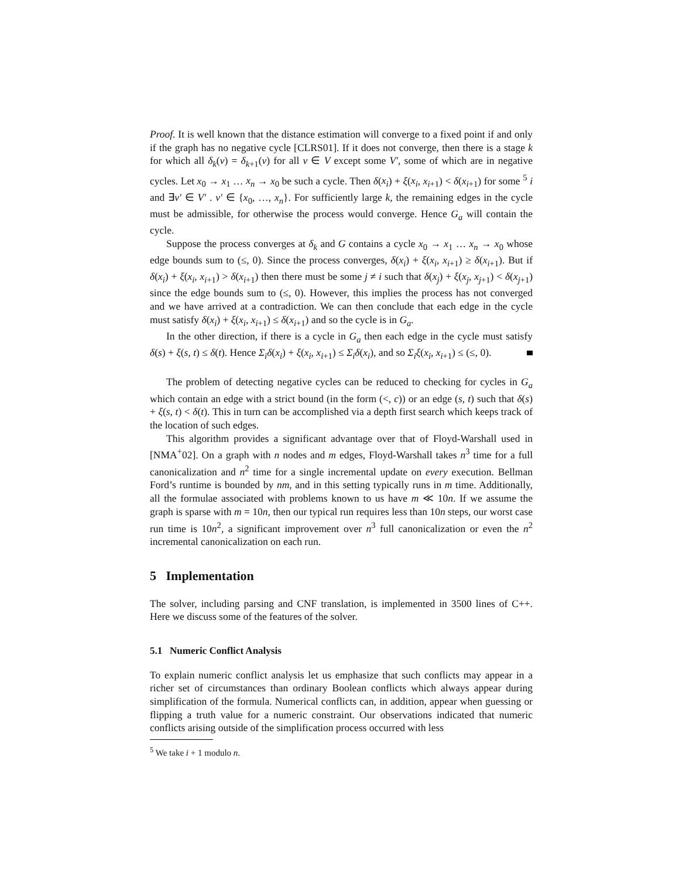Proof. It is well known that the distance estimation will converge to a fixed point if and only if the graph has no negative cycle [CLRS01]. If it does not converge, then there is a stage k for which all δ<sub>k</sub>(v) = δ<sub>k+1</sub>(v) for all v ∈ V except some V′, some of which are in negative cycles. Let x<sub>0</sub> → x<sub>1</sub> … x<sub>n</sub> → x<sub>0</sub> be such a cycle. Then δ(x<sub>i</sub>) + ξ(x<sub>i</sub>, x<sub>i+1</sub>) < δ(x<sub>i+1</sub>) for some <sup>5</sup> i and ∃v′ ∈ V′ . v′ ∈ {x<sub>0</sub>, …, x<sub>n</sub>}. For sufficiently large k, the remaining edges in the cycle must be admissible, for otherwise the process would converge. Hence G<sub>a</sub> will contain the cycle.
Suppose the process converges at δ<sub>k</sub> and G contains a cycle x<sub>0</sub> → x<sub>1</sub> … x<sub>n</sub> → x<sub>0</sub> whose edge bounds sum to (≤, 0). Since the process converges, δ(x<sub>i</sub>) + ξ(x<sub>i</sub>, x<sub>i+1</sub>) ≥ δ(x<sub>i+1</sub>). But if δ(x<sub>i</sub>) + ξ(x<sub>i</sub>, x<sub>i+1</sub>) > δ(x<sub>i+1</sub>) then there must be some j ≠ i such that δ(x<sub>j</sub>) + ξ(x<sub>j</sub>, x<sub>j+1</sub>) < δ(x<sub>j+1</sub>) since the edge bounds sum to (≤, 0). However, this implies the process has not converged and we have arrived at a contradiction. We can then conclude that each edge in the cycle must satisfy δ(x<sub>i</sub>) + ξ(x<sub>i</sub>, x<sub>i+1</sub>) ≤ δ(x<sub>i+1</sub>) and so the cycle is in G<sub>a</sub>.
In the other direction, if there is a cycle in G<sub>a</sub> then each edge in the cycle must satisfy δ(s) + ξ(s, t) ≤ δ(t). Hence Σ<sub>i</sub>δ(x<sub>i</sub>) + ξ(x<sub>i</sub>, x<sub>i+1</sub>) ≤ Σ<sub>i</sub>δ(x<sub>i</sub>), and so Σ<sub>i</sub>ξ(x<sub>i</sub>, x<sub>i+1</sub>) ≤ (≤, 0).
The problem of detecting negative cycles can be reduced to checking for cycles in G<sub>a</sub> which contain an edge with a strict bound (in the form (<, c)) or an edge (s, t) such that δ(s) + ξ(s, t) < δ(t). This in turn can be accomplished via a depth first search which keeps track of the location of such edges.
This algorithm provides a significant advantage over that of Floyd-Warshall used in [NMA<sup>+</sup>02]. On a graph with n nodes and m edges, Floyd-Warshall takes n<sup>3</sup> time for a full canonicalization and n<sup>2</sup> time for a single incremental update on every execution. Bellman Ford’s runtime is bounded by nm, and in this setting typically runs in m time. Additionally, all the formulae associated with problems known to us have m ≪ 10n. If we assume the graph is sparse with m = 10n, then our typical run requires less than 10n steps, our worst case run time is 10n<sup>2</sup>, a significant improvement over n<sup>3</sup> full canonicalization or even the n<sup>2</sup> incremental canonicalization on each run.
5 Implementation
The solver, including parsing and CNF translation, is implemented in 3500 lines of C++. Here we discuss some of the features of the solver.
5.1 Numeric Conflict Analysis
To explain numeric conflict analysis let us emphasize that such conflicts may appear in a richer set of circumstances than ordinary Boolean conflicts which always appear during simplification of the formula. Numerical conflicts can, in addition, appear when guessing or flipping a truth value for a numeric constraint. Our observations indicated that numeric conflicts arising outside of the simplification process occurred with less
<sup>5</sup> We take i + 1 modulo n.